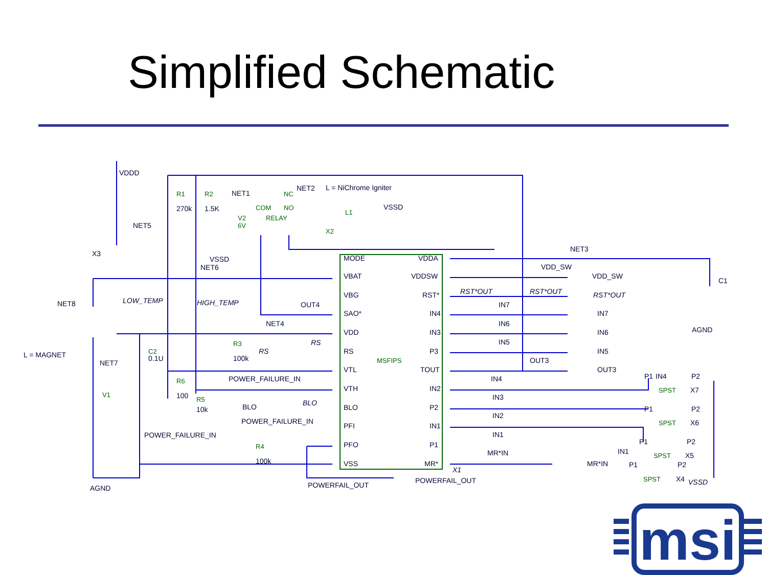Simplified Schematic
VDDD
NET1
NET2
L = NiChrome Igniter
COM
NC
NO
RELAY
L1
VSSD
R1
R2
270k
1.5K
V2
6V
NET5
X2
X3
VSSD
NET6
NET3
VDD_SW
VDD_SW
C1
MODE
VDDA
VBAT
VDDSW
VBG
RST*
SAO*
IN4
VDD
IN3
RS
P3
VTL
TOUT
VTH
IN2
BLO
P2
PFI
IN1
PFO
P1
VSS
MR*
MSFIPS
RST*OUT
RST*OUT
RST*OUT
IN7
IN7
IN6
IN6
IN5
IN5
OUT3
OUT3
NET8
LOW_TEMP
HIGH_TEMP
OUT4
NET4
AGND
L = MAGNET
R3
RS
RS
C2
0.1U
100k
NET7
POWER_FAILURE_IN
IN4
R6
P1
IN4
P2
V1
100
R5
SPST
X7
IN3
BLO
BLO
10k
P1
P2
IN2
POWER_FAILURE_IN
SPST
X6
POWER_FAILURE_IN
IN1
P1
P2
R4
MR*IN
IN1
SPST
X5
100k
MR*IN
P1
P2
X1
POWERFAIL_OUT
SPST
X4
VSSD
POWERFAIL_OUT
AGND
msi